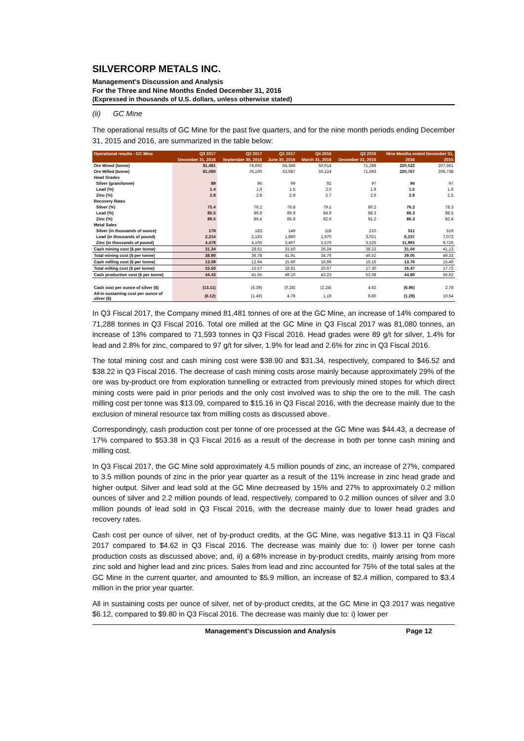SILVERCORP METALS INC.
Management’s Discussion and Analysis
For the Three and Nine Months Ended December 31, 2016
(Expressed in thousands of U.S. dollars, unless otherwise stated)
(ii) GC Mine
The operational results of GC Mine for the past five quarters, and for the nine month periods ending December 31, 2015 and 2016, are summarized in the table below:
| Operational results - GC Mine | Q3 2017 | Q2 2017 | Q1 2017 | Q4 2016 | Q3 2016 | Nine Months ended December 31, | |
| --- | --- | --- | --- | --- | --- | --- | --- |
| | December 31, 2016 | September 30, 2016 | June 30, 2016 | March 31, 2016 | December 31, 2015 | 2016 | 2015 |
| Ore Mined (tonne) | 81,481 | 74,692 | 64,349 | 50,014 | 71,288 | 220,522 | 207,561 |
| Ore Milled (tonne) | 81,080 | 76,100 | 63,587 | 50,124 | 71,593 | 220,767 | 206,738 |
| Head Grades | | | | | | | |
| Silver (gram/tonne) | 89 | 96 | 99 | 92 | 97 | 94 | 97 |
| Lead (%) | 1.4 | 1.6 | 1.5 | 2.0 | 1.9 | 1.5 | 1.6 |
| Zinc (%) | 2.8 | 2.8 | 2.9 | 2.7 | 2.6 | 2.9 | 2.5 |
| Recovery Rates | | | | | | | |
| Silver (%) | 75.4 | 76.2 | 76.8 | 79.1 | 80.2 | 76.2 | 78.3 |
| Lead (%) | 85.5 | 86.6 | 86.9 | 84.9 | 88.3 | 86.3 | 88.5 |
| Zinc (%) | 86.5 | 86.4 | 85.8 | 82.6 | 81.2 | 86.3 | 82.4 |
| Metal Sales | | | | | | | |
| Silver (in thousands of ounce) | 179 | 183 | 149 | 118 | 210 | 511 | 519 |
| Lead (in thousands of pound) | 2,214 | 2,163 | 1,860 | 1,970 | 3,021 | 6,237 | 7,072 |
| Zinc (in thousands of pound) | 4,478 | 4,106 | 3,407 | 2,576 | 3,525 | 11,991 | 9,726 |
| Cash mining cost ($ per tonne) | 31.34 | 28.61 | 33.50 | 26.24 | 38.22 | 31.04 | 41.13 |
| Total mining cost ($ per tonne) | 38.90 | 36.78 | 41.91 | 34.76 | 46.52 | 39.05 | 49.33 |
| Cash milling cost ($ per tonne) | 13.09 | 12.94 | 15.60 | 16.99 | 15.16 | 13.76 | 15.49 |
| Total milling cost ($ per tonne) | 15.50 | 15.57 | 18.81 | 20.67 | 17.30 | 16.47 | 17.72 |
| Cash production cost ($ per tonne) | 44.43 | 41.55 | 49.10 | 43.23 | 53.38 | 44.80 | 56.62 |
| Cash cost per ounce of silver ($) | (13.11) | (6.39) | (0.28) | (2.24) | 4.62 | (6.96) | 2.78 |
| All-in sustaining cost per ounce of silver ($) | (6.12) | (1.49) | 4.76 | 1.19 | 9.80 | (1.29) | 10.54 |
In Q3 Fiscal 2017, the Company mined 81,481 tonnes of ore at the GC Mine, an increase of 14% compared to 71,288 tonnes in Q3 Fiscal 2016. Total ore milled at the GC Mine in Q3 Fiscal 2017 was 81,080 tonnes, an increase of 13% compared to 71,593 tonnes in Q3 Fiscal 2016. Head grades were 89 g/t for silver, 1.4% for lead and 2.8% for zinc, compared to 97 g/t for silver, 1.9% for lead and 2.6% for zinc in Q3 Fiscal 2016.
The total mining cost and cash mining cost were $38.90 and $31.34, respectively, compared to $46.52 and $38.22 in Q3 Fiscal 2016. The decrease of cash mining costs arose mainly because approximately 29% of the ore was by-product ore from exploration tunnelling or extracted from previously mined stopes for which direct mining costs were paid in prior periods and the only cost involved was to ship the ore to the mill. The cash milling cost per tonne was $13.09, compared to $15.16 in Q3 Fiscal 2016, with the decrease mainly due to the exclusion of mineral resource tax from milling costs as discussed above.
Correspondingly, cash production cost per tonne of ore processed at the GC Mine was $44.43, a decrease of 17% compared to $53.38 in Q3 Fiscal 2016 as a result of the decrease in both per tonne cash mining and milling cost.
In Q3 Fiscal 2017, the GC Mine sold approximately 4.5 million pounds of zinc, an increase of 27%, compared to 3.5 million pounds of zinc in the prior year quarter as a result of the 11% increase in zinc head grade and higher output. Silver and lead sold at the GC Mine decreased by 15% and 27% to approximately 0.2 million ounces of silver and 2.2 million pounds of lead, respectively, compared to 0.2 million ounces of silver and 3.0 million pounds of lead sold in Q3 Fiscal 2016, with the decrease mainly due to lower head grades and recovery rates.
Cash cost per ounce of silver, net of by-product credits, at the GC Mine, was negative $13.11 in Q3 Fiscal 2017 compared to $4.62 in Q3 Fiscal 2016. The decrease was mainly due to: i) lower per tonne cash production costs as discussed above; and, ii) a 68% increase in by-product credits, mainly arising from more zinc sold and higher lead and zinc prices. Sales from lead and zinc accounted for 75% of the total sales at the GC Mine in the current quarter, and amounted to $5.9 million, an increase of $2.4 million, compared to $3.4 million in the prior year quarter.
All in sustaining costs per ounce of silver, net of by-product credits, at the GC Mine in Q3 2017 was negative $6.12, compared to $9.80 in Q3 Fiscal 2016. The decrease was mainly due to: i) lower per
Management’s Discussion and Analysis Page 12